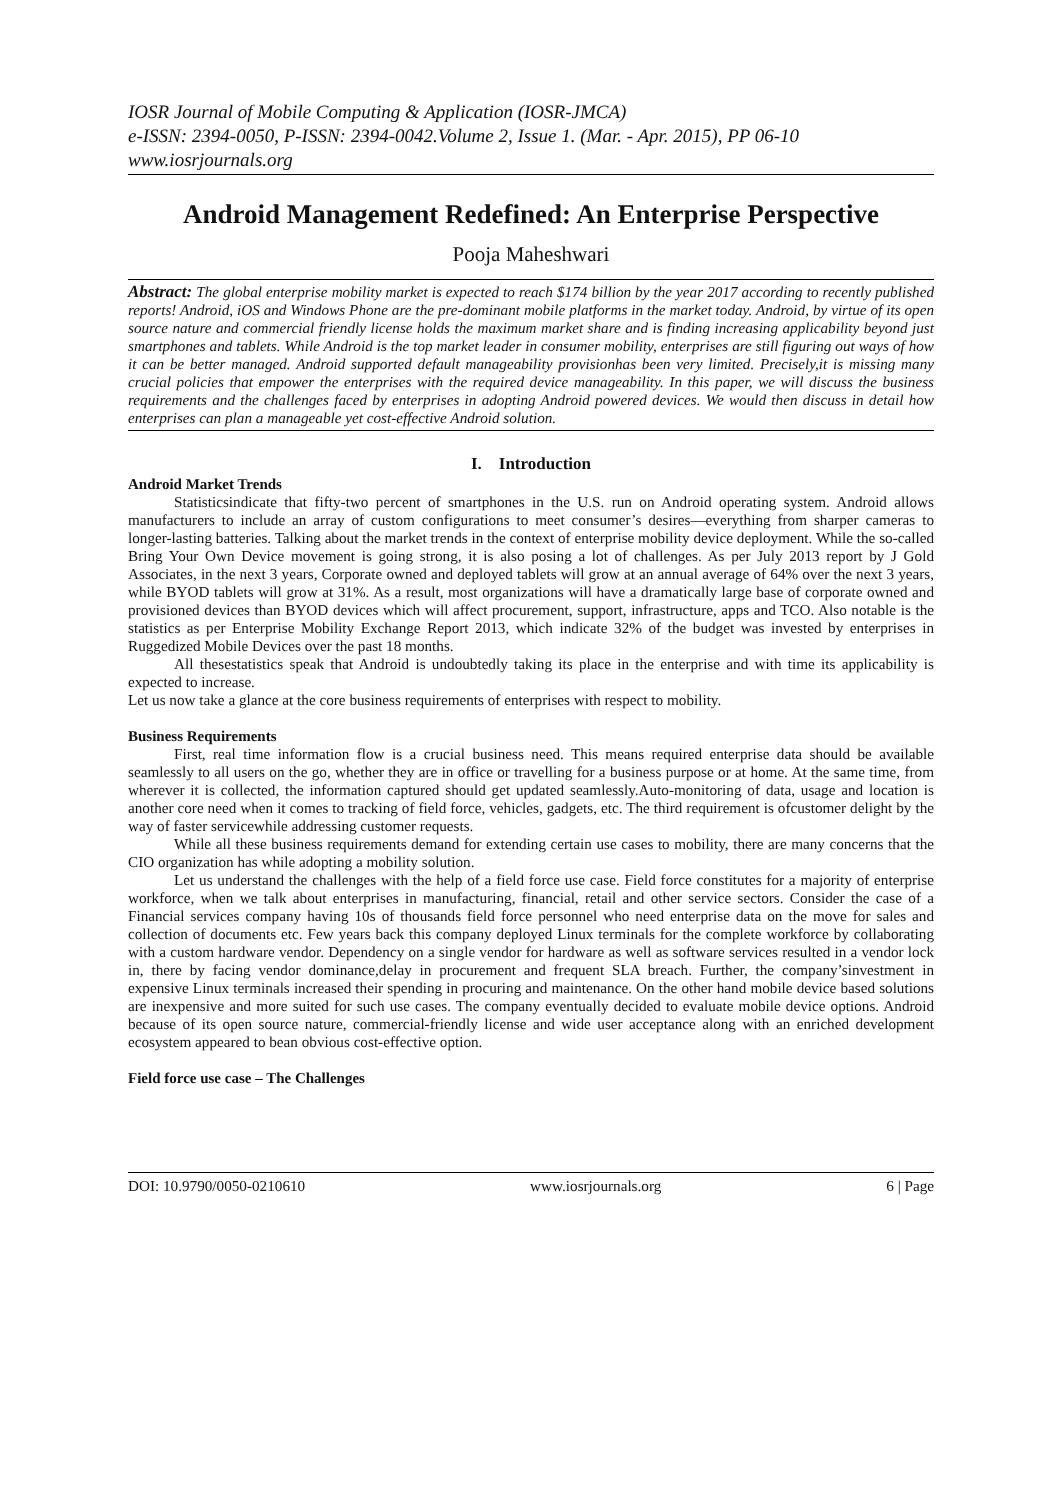IOSR Journal of Mobile Computing & Application (IOSR-JMCA)
e-ISSN: 2394-0050, P-ISSN: 2394-0042.Volume 2, Issue 1. (Mar. - Apr. 2015), PP 06-10
www.iosrjournals.org
Android Management Redefined: An Enterprise Perspective
Pooja Maheshwari
Abstract: The global enterprise mobility market is expected to reach $174 billion by the year 2017 according to recently published reports! Android, iOS and Windows Phone are the pre-dominant mobile platforms in the market today. Android, by virtue of its open source nature and commercial friendly license holds the maximum market share and is finding increasing applicability beyond just smartphones and tablets. While Android is the top market leader in consumer mobility, enterprises are still figuring out ways of how it can be better managed. Android supported default manageability provisionhas been very limited. Precisely,it is missing many crucial policies that empower the enterprises with the required device manageability. In this paper, we will discuss the business requirements and the challenges faced by enterprises in adopting Android powered devices. We would then discuss in detail how enterprises can plan a manageable yet cost-effective Android solution.
I. Introduction
Android Market Trends
Statisticsindicate that fifty-two percent of smartphones in the U.S. run on Android operating system. Android allows manufacturers to include an array of custom configurations to meet consumer’s desires—everything from sharper cameras to longer-lasting batteries. Talking about the market trends in the context of enterprise mobility device deployment. While the so-called Bring Your Own Device movement is going strong, it is also posing a lot of challenges. As per July 2013 report by J Gold Associates, in the next 3 years, Corporate owned and deployed tablets will grow at an annual average of 64% over the next 3 years, while BYOD tablets will grow at 31%. As a result, most organizations will have a dramatically large base of corporate owned and provisioned devices than BYOD devices which will affect procurement, support, infrastructure, apps and TCO. Also notable is the statistics as per Enterprise Mobility Exchange Report 2013, which indicate 32% of the budget was invested by enterprises in Ruggedized Mobile Devices over the past 18 months.
All thesestatistics speak that Android is undoubtedly taking its place in the enterprise and with time its applicability is expected to increase.
Let us now take a glance at the core business requirements of enterprises with respect to mobility.
Business Requirements
First, real time information flow is a crucial business need. This means required enterprise data should be available seamlessly to all users on the go, whether they are in office or travelling for a business purpose or at home. At the same time, from wherever it is collected, the information captured should get updated seamlessly.Auto-monitoring of data, usage and location is another core need when it comes to tracking of field force, vehicles, gadgets, etc. The third requirement is ofcustomer delight by the way of faster servicewhile addressing customer requests.
While all these business requirements demand for extending certain use cases to mobility, there are many concerns that the CIO organization has while adopting a mobility solution.
Let us understand the challenges with the help of a field force use case. Field force constitutes for a majority of enterprise workforce, when we talk about enterprises in manufacturing, financial, retail and other service sectors. Consider the case of a Financial services company having 10s of thousands field force personnel who need enterprise data on the move for sales and collection of documents etc. Few years back this company deployed Linux terminals for the complete workforce by collaborating with a custom hardware vendor. Dependency on a single vendor for hardware as well as software services resulted in a vendor lock in, there by facing vendor dominance,delay in procurement and frequent SLA breach. Further, the company’sinvestment in expensive Linux terminals increased their spending in procuring and maintenance. On the other hand mobile device based solutions are inexpensive and more suited for such use cases. The company eventually decided to evaluate mobile device options. Android because of its open source nature, commercial-friendly license and wide user acceptance along with an enriched development ecosystem appeared to bean obvious cost-effective option.
Field force use case – The Challenges
DOI: 10.9790/0050-0210610 www.iosrjournals.org 6 | Page